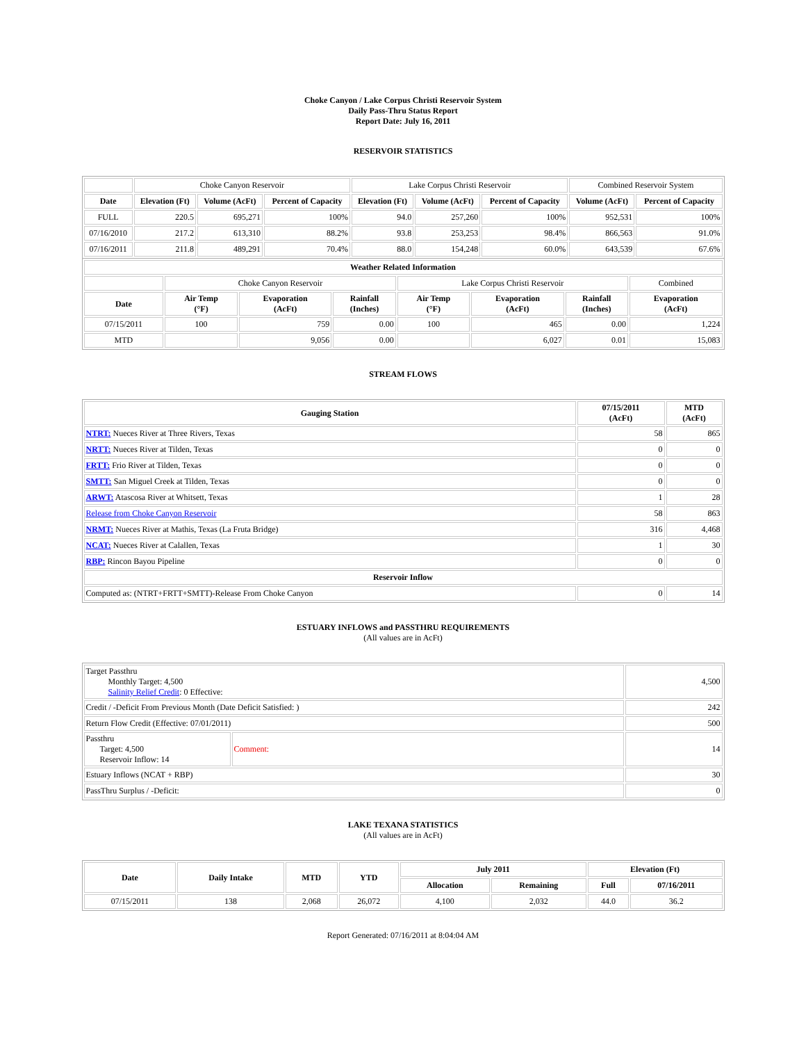Choke Canyon / Lake Corpus Christi Reservoir System
Daily Pass-Thru Status Report
Report Date: July 16, 2011
RESERVOIR STATISTICS
| | Choke Canyon Reservoir | | | Lake Corpus Christi Reservoir | | | Combined Reservoir System | |
| Date | Elevation (Ft) | Volume (AcFt) | Percent of Capacity | Elevation (Ft) | Volume (AcFt) | Percent of Capacity | Volume (AcFt) | Percent of Capacity |
| FULL | 220.5 | 695,271 | 100% | 94.0 | 257,260 | 100% | 952,531 | 100% |
| 07/16/2010 | 217.2 | 613,310 | 88.2% | 93.8 | 253,253 | 98.4% | 866,563 | 91.0% |
| 07/16/2011 | 211.8 | 489,291 | 70.4% | 88.0 | 154,248 | 60.0% | 643,539 | 67.6% |
| Weather Related Information | | | | | | | |
| --- | --- | --- | --- | --- | --- | --- | --- |
| | Choke Canyon Reservoir | | | Lake Corpus Christi Reservoir | | | Combined |
| Date | Air Temp (°F) | Evaporation (AcFt) | Rainfall (Inches) | Air Temp (°F) | Evaporation (AcFt) | Rainfall (Inches) | Evaporation (AcFt) |
| 07/15/2011 | 100 | 759 | 0.00 | 100 | 465 | 0.00 | 1,224 |
| MTD | | 9,056 | 0.00 | | 6,027 | 0.01 | 15,083 |
STREAM FLOWS
| Gauging Station | 07/15/2011 (AcFt) | MTD (AcFt) |
| --- | --- | --- |
| NTRT: Nueces River at Three Rivers, Texas | 58 | 865 |
| NRTT: Nueces River at Tilden, Texas | 0 | 0 |
| FRTT: Frio River at Tilden, Texas | 0 | 0 |
| SMTT: San Miguel Creek at Tilden, Texas | 0 | 0 |
| ARWT: Atascosa River at Whitsett, Texas | 1 | 28 |
| Release from Choke Canyon Reservoir | 58 | 863 |
| NRMT: Nueces River at Mathis, Texas (La Fruta Bridge) | 316 | 4,468 |
| NCAT: Nueces River at Calallen, Texas | 1 | 30 |
| RBP: Rincon Bayou Pipeline | 0 | 0 |
| Reservoir Inflow | | |
| Computed as: (NTRT+FRTT+SMTT)-Release From Choke Canyon | 0 | 14 |
ESTUARY INFLOWS and PASSTHRU REQUIREMENTS
(All values are in AcFt)
| Target Passthru Monthly Target: 4,500 Salinity Relief Credit : 0 Effective: | | 4,500 |
| Credit / -Deficit From Previous Month (Date Deficit Satisfied: ) | | 242 |
| Return Flow Credit (Effective: 07/01/2011) | | 500 |
| Passthru Target: 4,500 Reservoir Inflow: 14 | Comment: | 14 |
| Estuary Inflows (NCAT + RBP) | | 30 |
| PassThru Surplus / -Deficit: | | 0 |
LAKE TEXANA STATISTICS
(All values are in AcFt)
| Date | Daily Intake | MTD | YTD | July 2011 | | Elevation (Ft) | |
| --- | --- | --- | --- | --- | --- | --- | --- |
| | | | | Allocation | Remaining | Full | 07/16/2011 |
| 07/15/2011 | 138 | 2,068 | 26,072 | 4,100 | 2,032 | 44.0 | 36.2 |
Report Generated: 07/16/2011 at 8:04:04 AM